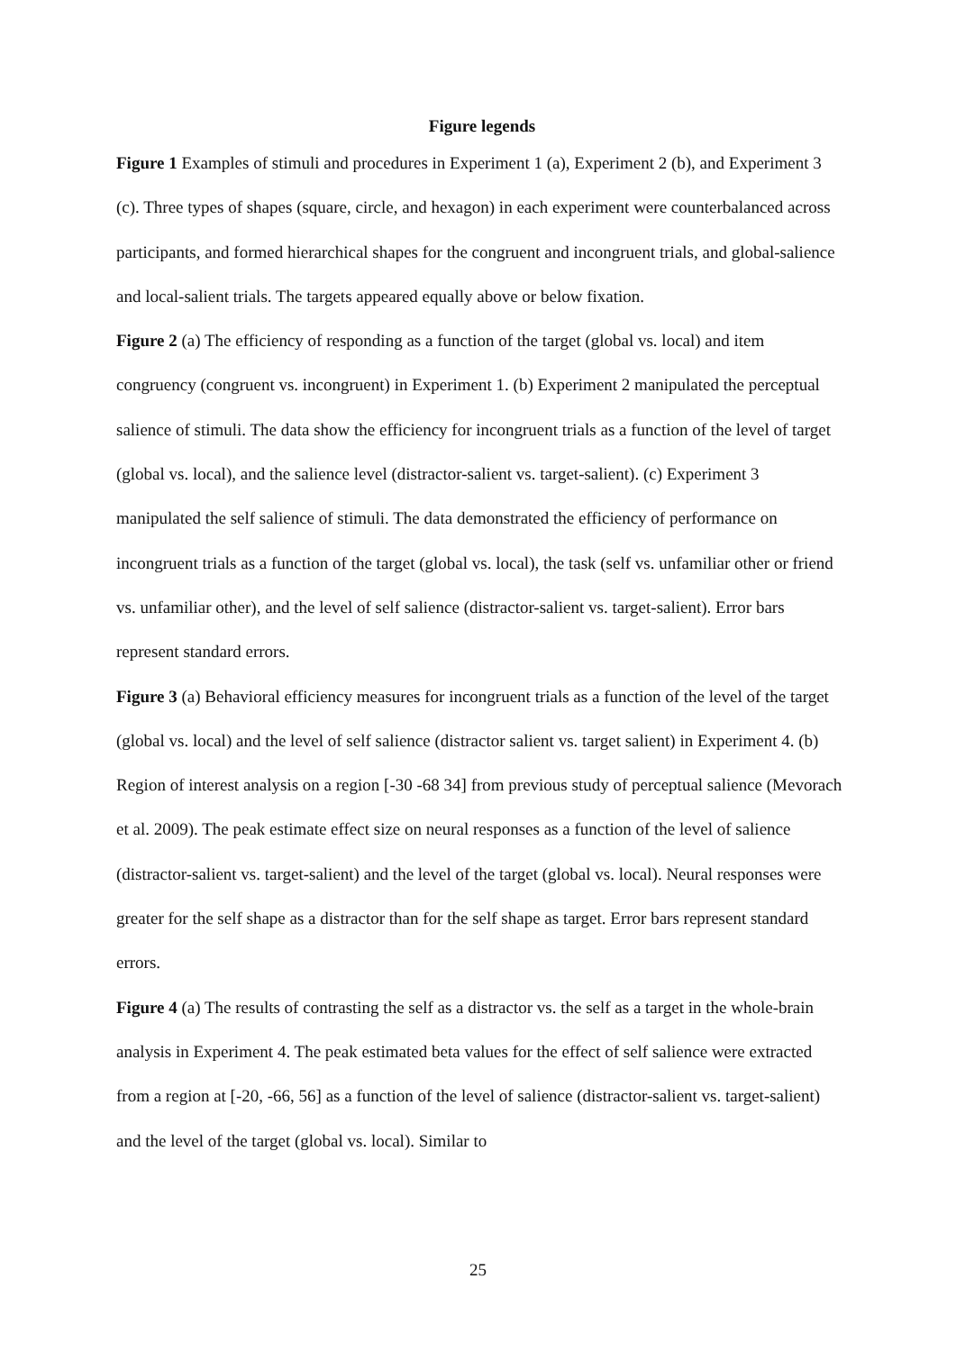Figure legends
Figure 1 Examples of stimuli and procedures in Experiment 1 (a), Experiment 2 (b), and Experiment 3 (c). Three types of shapes (square, circle, and hexagon) in each experiment were counterbalanced across participants, and formed hierarchical shapes for the congruent and incongruent trials, and global-salience and local-salient trials. The targets appeared equally above or below fixation.
Figure 2 (a) The efficiency of responding as a function of the target (global vs. local) and item congruency (congruent vs. incongruent) in Experiment 1. (b) Experiment 2 manipulated the perceptual salience of stimuli. The data show the efficiency for incongruent trials as a function of the level of target (global vs. local), and the salience level (distractor-salient vs. target-salient). (c) Experiment 3 manipulated the self salience of stimuli. The data demonstrated the efficiency of performance on incongruent trials as a function of the target (global vs. local), the task (self vs. unfamiliar other or friend vs. unfamiliar other), and the level of self salience (distractor-salient vs. target-salient). Error bars represent standard errors.
Figure 3 (a) Behavioral efficiency measures for incongruent trials as a function of the level of the target (global vs. local) and the level of self salience (distractor salient vs. target salient) in Experiment 4. (b) Region of interest analysis on a region [-30 -68 34] from previous study of perceptual salience (Mevorach et al. 2009). The peak estimate effect size on neural responses as a function of the level of salience (distractor-salient vs. target-salient) and the level of the target (global vs. local). Neural responses were greater for the self shape as a distractor than for the self shape as target. Error bars represent standard errors.
Figure 4 (a) The results of contrasting the self as a distractor vs. the self as a target in the whole-brain analysis in Experiment 4. The peak estimated beta values for the effect of self salience were extracted from a region at [-20, -66, 56] as a function of the level of salience (distractor-salient vs. target-salient) and the level of the target (global vs. local). Similar to
25